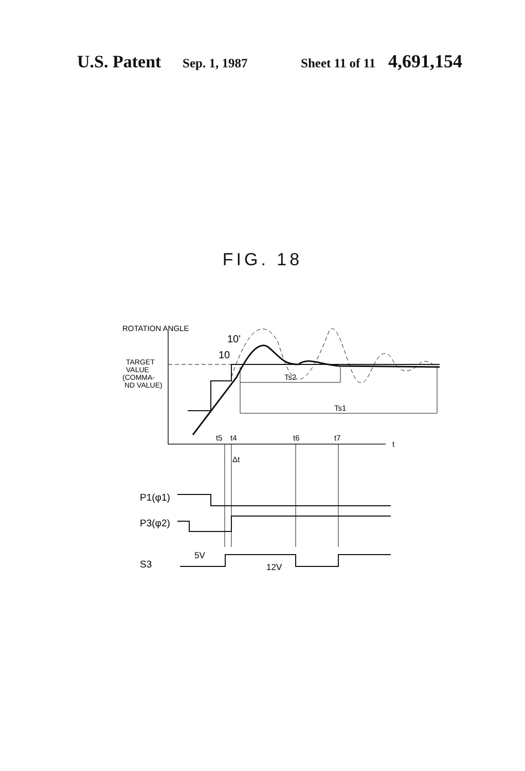U.S. Patent Sep. 1, 1987 Sheet 11 of 11 4,691,154
FIG. 18
ROTATION ANGLE
10'
10
TARGET
VALUE
(COMMA-
ND VALUE)
Ts2
Ts1
t5
t4
t6
t7
t
Δt
P1(φ1)
P3(φ2)
S3
5V
12V